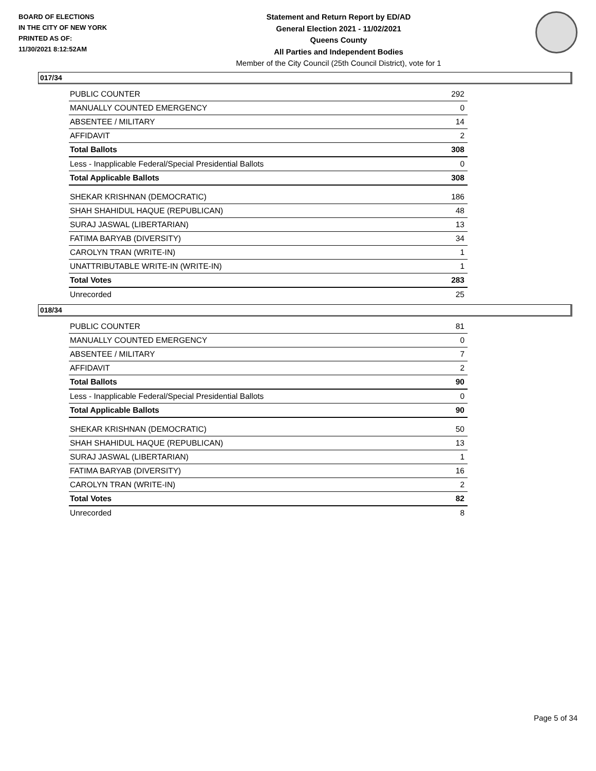BOARD OF ELECTIONS
IN THE CITY OF NEW YORK
PRINTED AS OF:
11/30/2021 8:12:52AM
Statement and Return Report by ED/AD
General Election 2021 - 11/02/2021
Queens County
All Parties and Independent Bodies
Member of the City Council (25th Council District), vote for 1
017/34
| PUBLIC COUNTER | 292 |
| MANUALLY COUNTED EMERGENCY | 0 |
| ABSENTEE / MILITARY | 14 |
| AFFIDAVIT | 2 |
| Total Ballots | 308 |
| Less - Inapplicable Federal/Special Presidential Ballots | 0 |
| Total Applicable Ballots | 308 |
| SHEKAR KRISHNAN (DEMOCRATIC) | 186 |
| SHAH SHAHIDUL HAQUE (REPUBLICAN) | 48 |
| SURAJ JASWAL (LIBERTARIAN) | 13 |
| FATIMA BARYAB (DIVERSITY) | 34 |
| CAROLYN TRAN (WRITE-IN) | 1 |
| UNATTRIBUTABLE WRITE-IN (WRITE-IN) | 1 |
| Total Votes | 283 |
| Unrecorded | 25 |
018/34
| PUBLIC COUNTER | 81 |
| MANUALLY COUNTED EMERGENCY | 0 |
| ABSENTEE / MILITARY | 7 |
| AFFIDAVIT | 2 |
| Total Ballots | 90 |
| Less - Inapplicable Federal/Special Presidential Ballots | 0 |
| Total Applicable Ballots | 90 |
| SHEKAR KRISHNAN (DEMOCRATIC) | 50 |
| SHAH SHAHIDUL HAQUE (REPUBLICAN) | 13 |
| SURAJ JASWAL (LIBERTARIAN) | 1 |
| FATIMA BARYAB (DIVERSITY) | 16 |
| CAROLYN TRAN (WRITE-IN) | 2 |
| Total Votes | 82 |
| Unrecorded | 8 |
Page 5 of 34